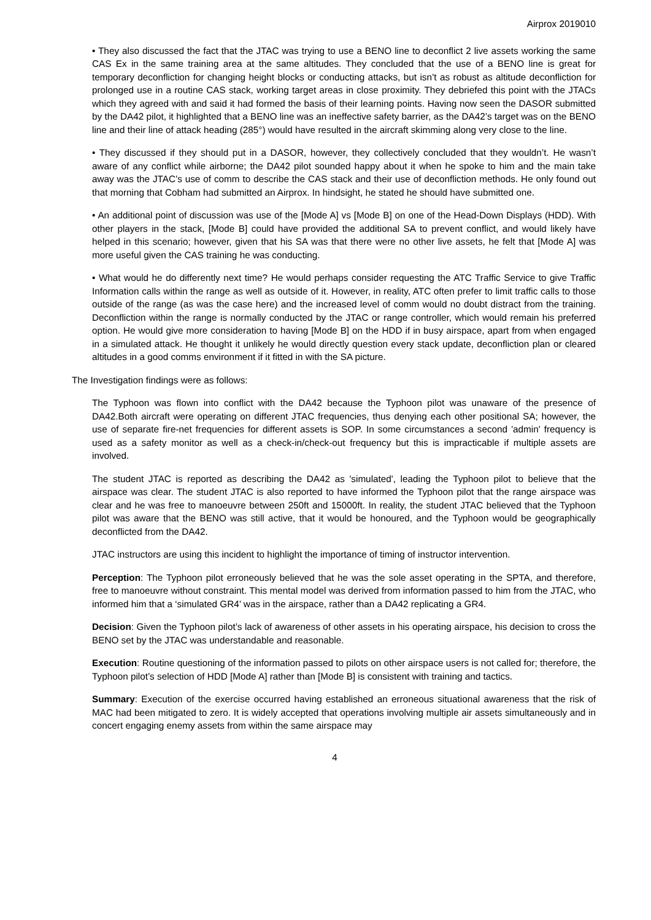Airprox 2019010
• They also discussed the fact that the JTAC was trying to use a BENO line to deconflict 2 live assets working the same CAS Ex in the same training area at the same altitudes. They concluded that the use of a BENO line is great for temporary deconfliction for changing height blocks or conducting attacks, but isn’t as robust as altitude deconfliction for prolonged use in a routine CAS stack, working target areas in close proximity. They debriefed this point with the JTACs which they agreed with and said it had formed the basis of their learning points. Having now seen the DASOR submitted by the DA42 pilot, it highlighted that a BENO line was an ineffective safety barrier, as the DA42’s target was on the BENO line and their line of attack heading (285°) would have resulted in the aircraft skimming along very close to the line.
• They discussed if they should put in a DASOR, however, they collectively concluded that they wouldn’t. He wasn’t aware of any conflict while airborne; the DA42 pilot sounded happy about it when he spoke to him and the main take away was the JTAC’s use of comm to describe the CAS stack and their use of deconfliction methods. He only found out that morning that Cobham had submitted an Airprox. In hindsight, he stated he should have submitted one.
• An additional point of discussion was use of the [Mode A] vs [Mode B] on one of the Head-Down Displays (HDD). With other players in the stack, [Mode B] could have provided the additional SA to prevent conflict, and would likely have helped in this scenario; however, given that his SA was that there were no other live assets, he felt that [Mode A] was more useful given the CAS training he was conducting.
• What would he do differently next time? He would perhaps consider requesting the ATC Traffic Service to give Traffic Information calls within the range as well as outside of it. However, in reality, ATC often prefer to limit traffic calls to those outside of the range (as was the case here) and the increased level of comm would no doubt distract from the training. Deconfliction within the range is normally conducted by the JTAC or range controller, which would remain his preferred option. He would give more consideration to having [Mode B] on the HDD if in busy airspace, apart from when engaged in a simulated attack. He thought it unlikely he would directly question every stack update, deconfliction plan or cleared altitudes in a good comms environment if it fitted in with the SA picture.
The Investigation findings were as follows:
The Typhoon was flown into conflict with the DA42 because the Typhoon pilot was unaware of the presence of DA42.Both aircraft were operating on different JTAC frequencies, thus denying each other positional SA; however, the use of separate fire-net frequencies for different assets is SOP. In some circumstances a second 'admin' frequency is used as a safety monitor as well as a check-in/check-out frequency but this is impracticable if multiple assets are involved.
The student JTAC is reported as describing the DA42 as 'simulated', leading the Typhoon pilot to believe that the airspace was clear. The student JTAC is also reported to have informed the Typhoon pilot that the range airspace was clear and he was free to manoeuvre between 250ft and 15000ft. In reality, the student JTAC believed that the Typhoon pilot was aware that the BENO was still active, that it would be honoured, and the Typhoon would be geographically deconflicted from the DA42.
JTAC instructors are using this incident to highlight the importance of timing of instructor intervention.
Perception: The Typhoon pilot erroneously believed that he was the sole asset operating in the SPTA, and therefore, free to manoeuvre without constraint. This mental model was derived from information passed to him from the JTAC, who informed him that a ‘simulated GR4’ was in the airspace, rather than a DA42 replicating a GR4.
Decision: Given the Typhoon pilot’s lack of awareness of other assets in his operating airspace, his decision to cross the BENO set by the JTAC was understandable and reasonable.
Execution: Routine questioning of the information passed to pilots on other airspace users is not called for; therefore, the Typhoon pilot’s selection of HDD [Mode A] rather than [Mode B] is consistent with training and tactics.
Summary: Execution of the exercise occurred having established an erroneous situational awareness that the risk of MAC had been mitigated to zero. It is widely accepted that operations involving multiple air assets simultaneously and in concert engaging enemy assets from within the same airspace may
4